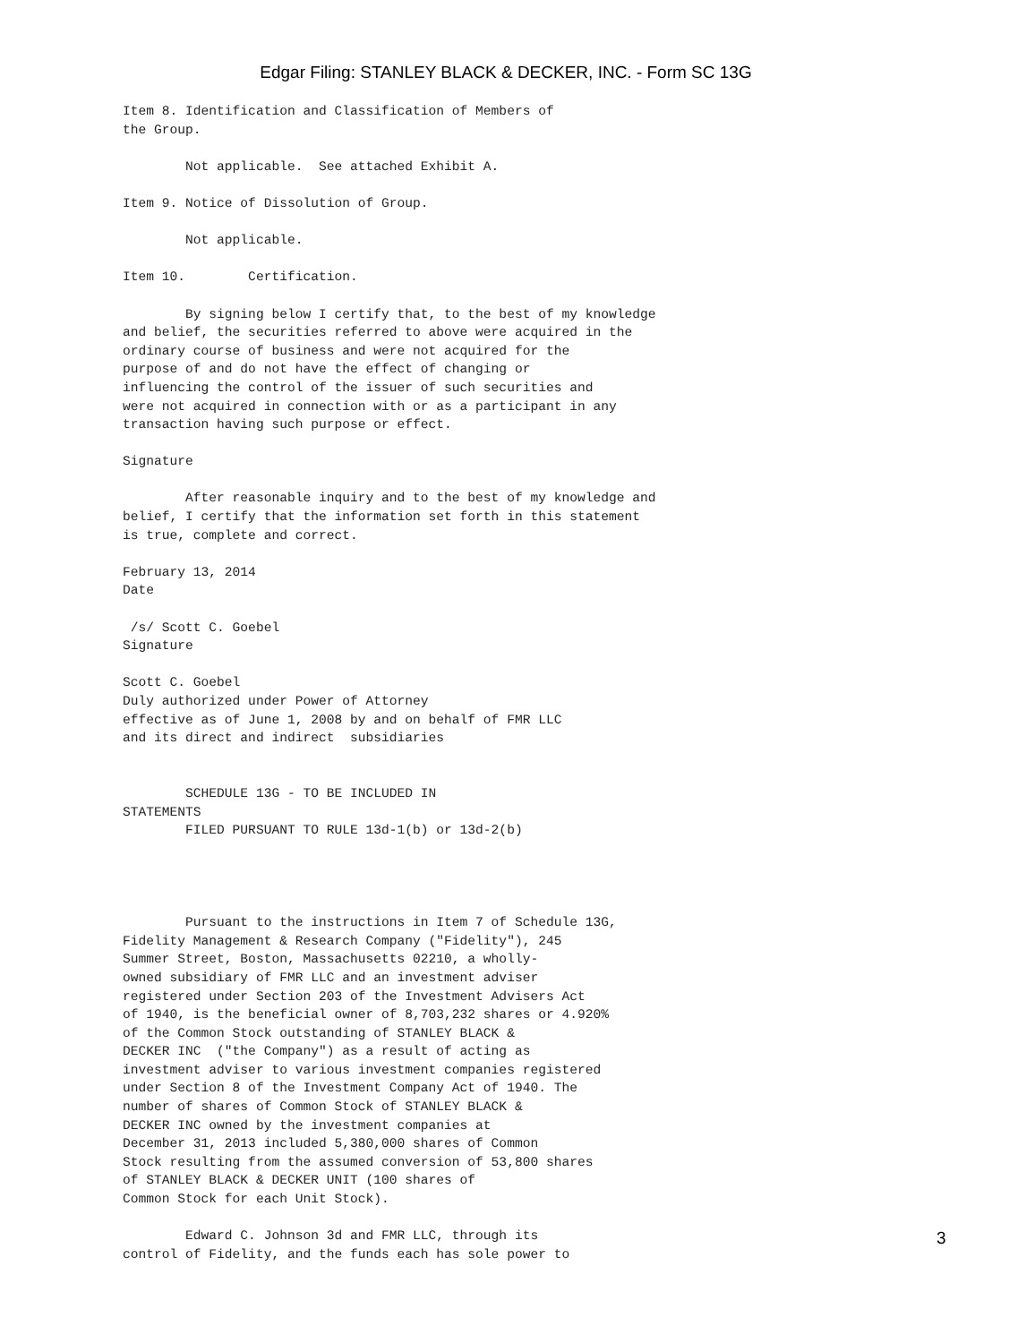Edgar Filing: STANLEY BLACK & DECKER, INC. - Form SC 13G
Item 8. Identification and Classification of Members of
the Group.

        Not applicable.  See attached Exhibit A.

Item 9. Notice of Dissolution of Group.

        Not applicable.

Item 10.        Certification.

        By signing below I certify that, to the best of my knowledge
and belief, the securities referred to above were acquired in the
ordinary course of business and were not acquired for the
purpose of and do not have the effect of changing or
influencing the control of the issuer of such securities and
were not acquired in connection with or as a participant in any
transaction having such purpose or effect.

Signature

        After reasonable inquiry and to the best of my knowledge and
belief, I certify that the information set forth in this statement
is true, complete and correct.

February 13, 2014
Date

 /s/ Scott C. Goebel
Signature

Scott C. Goebel
Duly authorized under Power of Attorney
effective as of June 1, 2008 by and on behalf of FMR LLC
and its direct and indirect  subsidiaries


        SCHEDULE 13G - TO BE INCLUDED IN
STATEMENTS
        FILED PURSUANT TO RULE 13d-1(b) or 13d-2(b)




        Pursuant to the instructions in Item 7 of Schedule 13G,
Fidelity Management & Research Company ("Fidelity"), 245
Summer Street, Boston, Massachusetts 02210, a wholly-
owned subsidiary of FMR LLC and an investment adviser
registered under Section 203 of the Investment Advisers Act
of 1940, is the beneficial owner of 8,703,232 shares or 4.920%
of the Common Stock outstanding of STANLEY BLACK &
DECKER INC  ("the Company") as a result of acting as
investment adviser to various investment companies registered
under Section 8 of the Investment Company Act of 1940. The
number of shares of Common Stock of STANLEY BLACK &
DECKER INC owned by the investment companies at
December 31, 2013 included 5,380,000 shares of Common
Stock resulting from the assumed conversion of 53,800 shares
of STANLEY BLACK & DECKER UNIT (100 shares of
Common Stock for each Unit Stock).

        Edward C. Johnson 3d and FMR LLC, through its
control of Fidelity, and the funds each has sole power to
3